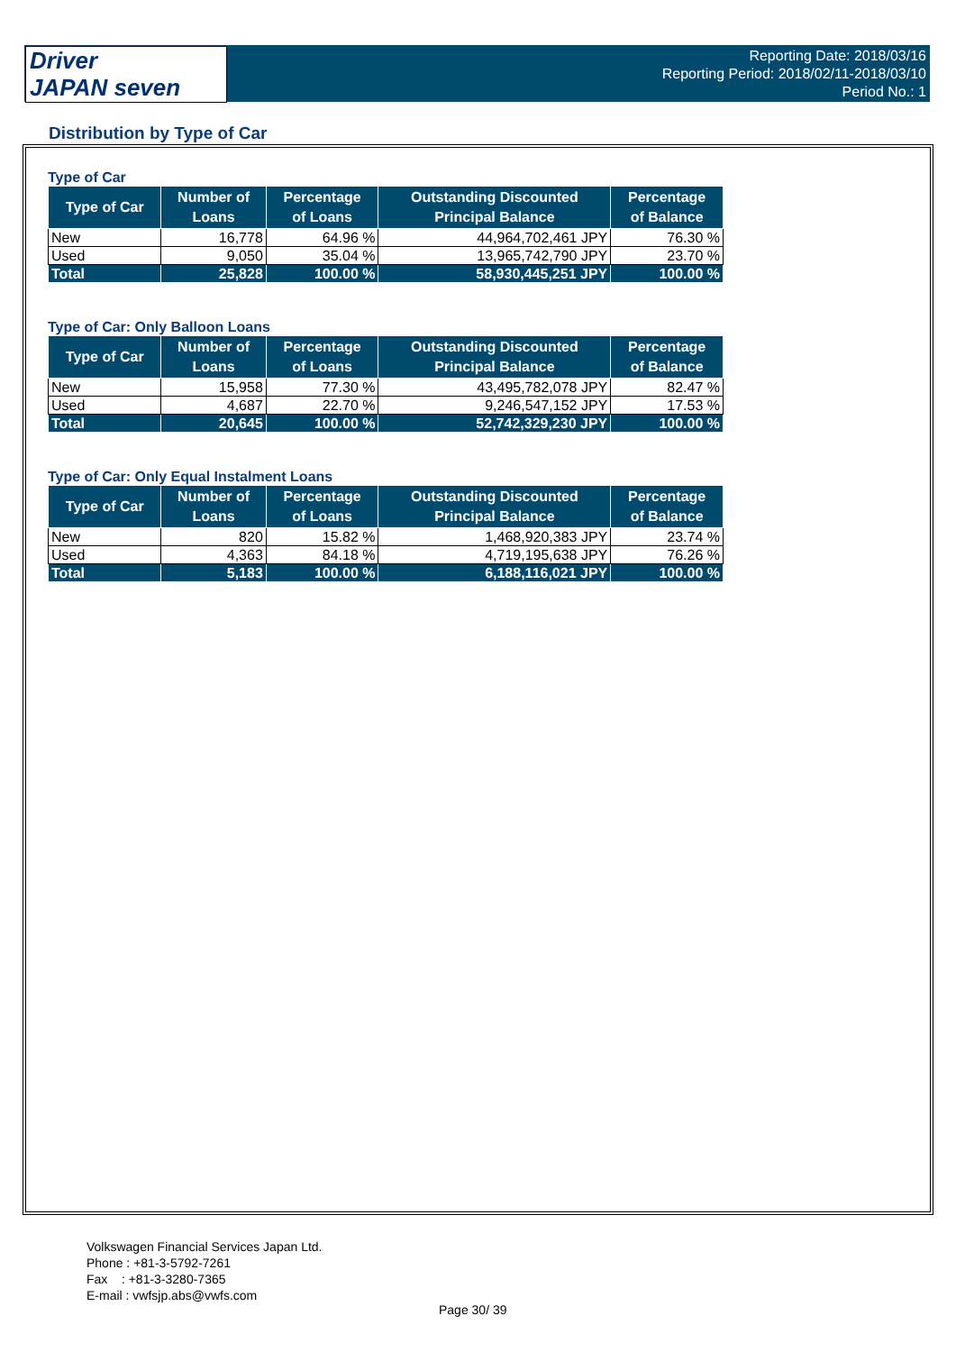Driver
JAPAN seven
Reporting Date: 2018/03/16
Reporting Period: 2018/02/11-2018/03/10
Period No.: 1
Distribution by Type of Car
Type of Car
| Type of Car | Number of Loans | Percentage of Loans | Outstanding Discounted Principal Balance | Percentage of Balance |
| --- | --- | --- | --- | --- |
| New | 16,778 | 64.96 % | 44,964,702,461 JPY | 76.30 % |
| Used | 9,050 | 35.04 % | 13,965,742,790 JPY | 23.70 % |
| Total | 25,828 | 100.00 % | 58,930,445,251 JPY | 100.00 % |
Type of Car: Only Balloon Loans
| Type of Car | Number of Loans | Percentage of Loans | Outstanding Discounted Principal Balance | Percentage of Balance |
| --- | --- | --- | --- | --- |
| New | 15,958 | 77.30 % | 43,495,782,078 JPY | 82.47 % |
| Used | 4,687 | 22.70 % | 9,246,547,152 JPY | 17.53 % |
| Total | 20,645 | 100.00 % | 52,742,329,230 JPY | 100.00 % |
Type of Car: Only Equal Instalment Loans
| Type of Car | Number of Loans | Percentage of Loans | Outstanding Discounted Principal Balance | Percentage of Balance |
| --- | --- | --- | --- | --- |
| New | 820 | 15.82 % | 1,468,920,383 JPY | 23.74 % |
| Used | 4,363 | 84.18 % | 4,719,195,638 JPY | 76.26 % |
| Total | 5,183 | 100.00 % | 6,188,116,021 JPY | 100.00 % |
Volkswagen Financial Services Japan Ltd.
Phone : +81-3-5792-7261
Fax : +81-3-3280-7365
E-mail : vwfsjp.abs@vwfs.com
Page 30/ 39